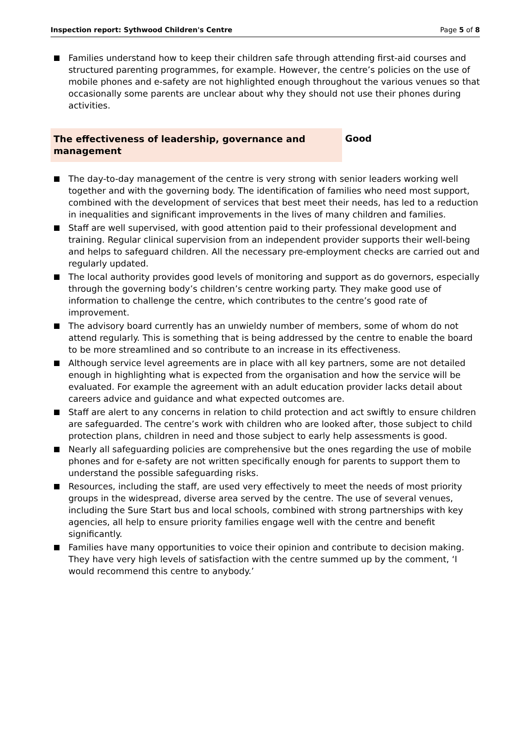Inspection report: Sythwood Children's Centre Page 5 of 8
Families understand how to keep their children safe through attending first-aid courses and structured parenting programmes, for example. However, the centre’s policies on the use of mobile phones and e-safety are not highlighted enough throughout the various venues so that occasionally some parents are unclear about why they should not use their phones during activities.
The effectiveness of leadership, governance and management
Good
The day-to-day management of the centre is very strong with senior leaders working well together and with the governing body. The identification of families who need most support, combined with the development of services that best meet their needs, has led to a reduction in inequalities and significant improvements in the lives of many children and families.
Staff are well supervised, with good attention paid to their professional development and training. Regular clinical supervision from an independent provider supports their well-being and helps to safeguard children. All the necessary pre-employment checks are carried out and regularly updated.
The local authority provides good levels of monitoring and support as do governors, especially through the governing body’s children’s centre working party. They make good use of information to challenge the centre, which contributes to the centre’s good rate of improvement.
The advisory board currently has an unwieldy number of members, some of whom do not attend regularly. This is something that is being addressed by the centre to enable the board to be more streamlined and so contribute to an increase in its effectiveness.
Although service level agreements are in place with all key partners, some are not detailed enough in highlighting what is expected from the organisation and how the service will be evaluated. For example the agreement with an adult education provider lacks detail about careers advice and guidance and what expected outcomes are.
Staff are alert to any concerns in relation to child protection and act swiftly to ensure children are safeguarded. The centre’s work with children who are looked after, those subject to child protection plans, children in need and those subject to early help assessments is good.
Nearly all safeguarding policies are comprehensive but the ones regarding the use of mobile phones and for e-safety are not written specifically enough for parents to support them to understand the possible safeguarding risks.
Resources, including the staff, are used very effectively to meet the needs of most priority groups in the widespread, diverse area served by the centre. The use of several venues, including the Sure Start bus and local schools, combined with strong partnerships with key agencies, all help to ensure priority families engage well with the centre and benefit significantly.
Families have many opportunities to voice their opinion and contribute to decision making. They have very high levels of satisfaction with the centre summed up by the comment, ‘I would recommend this centre to anybody.’